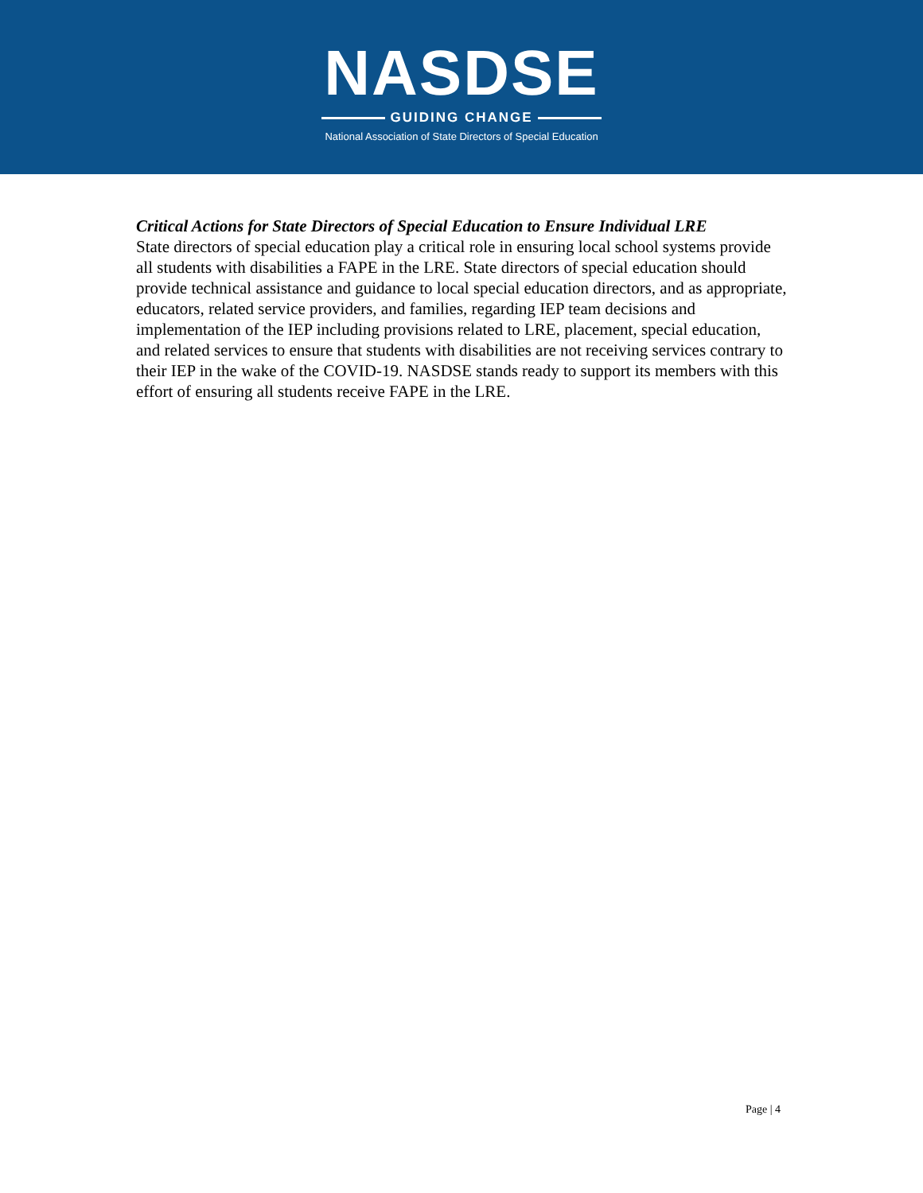NASDSE
GUIDING CHANGE
National Association of State Directors of Special Education
Critical Actions for State Directors of Special Education to Ensure Individual LRE
State directors of special education play a critical role in ensuring local school systems provide all students with disabilities a FAPE in the LRE. State directors of special education should provide technical assistance and guidance to local special education directors, and as appropriate, educators, related service providers, and families, regarding IEP team decisions and implementation of the IEP including provisions related to LRE, placement, special education, and related services to ensure that students with disabilities are not receiving services contrary to their IEP in the wake of the COVID-19. NASDSE stands ready to support its members with this effort of ensuring all students receive FAPE in the LRE.
Page | 4